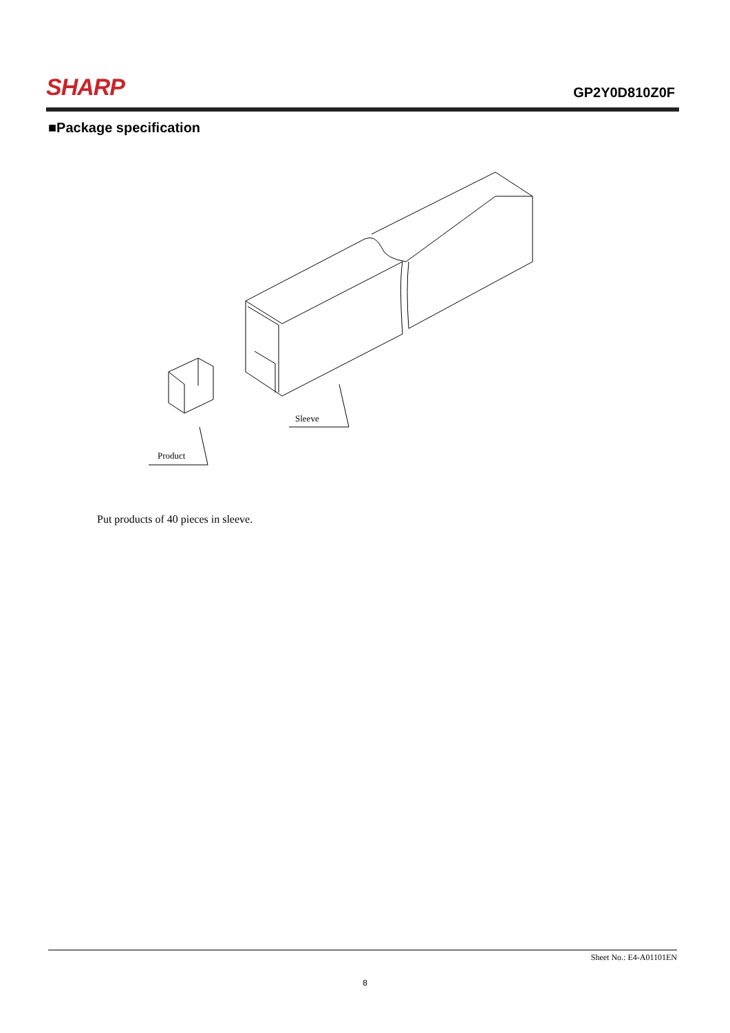SHARP
GP2Y0D810Z0F
■Package specification
Sleeve
Product
Put products of 40 pieces in sleeve.
Sheet No.: E4-A01101EN
8